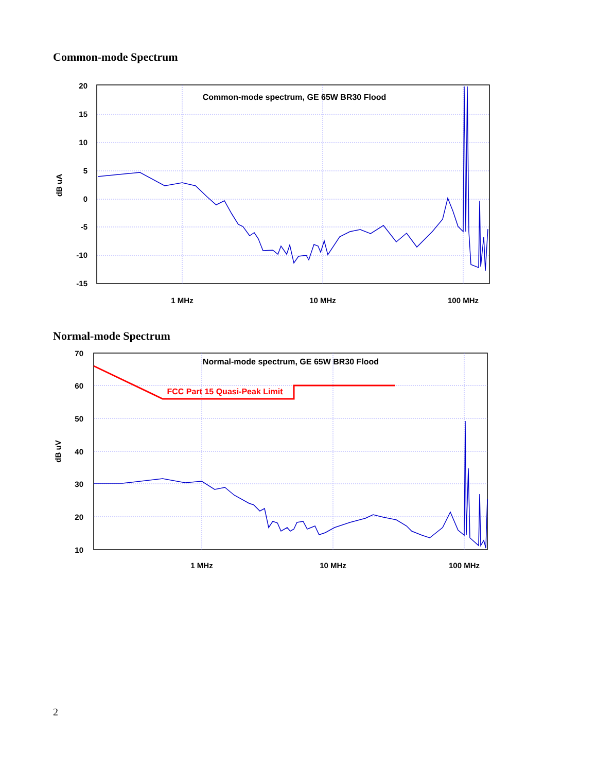Common-mode Spectrum
20
15
10
5
0
-5
-10
-15
dB uA
Common-mode spectrum, GE 65W BR30 Flood
1 MHz
10 MHz
100 MHz
Normal-mode Spectrum
70
60
50
40
30
20
10
dB uV
Normal-mode spectrum, GE 65W BR30 Flood
FCC Part 15 Quasi-Peak Limit
1 MHz
10 MHz
100 MHz
2